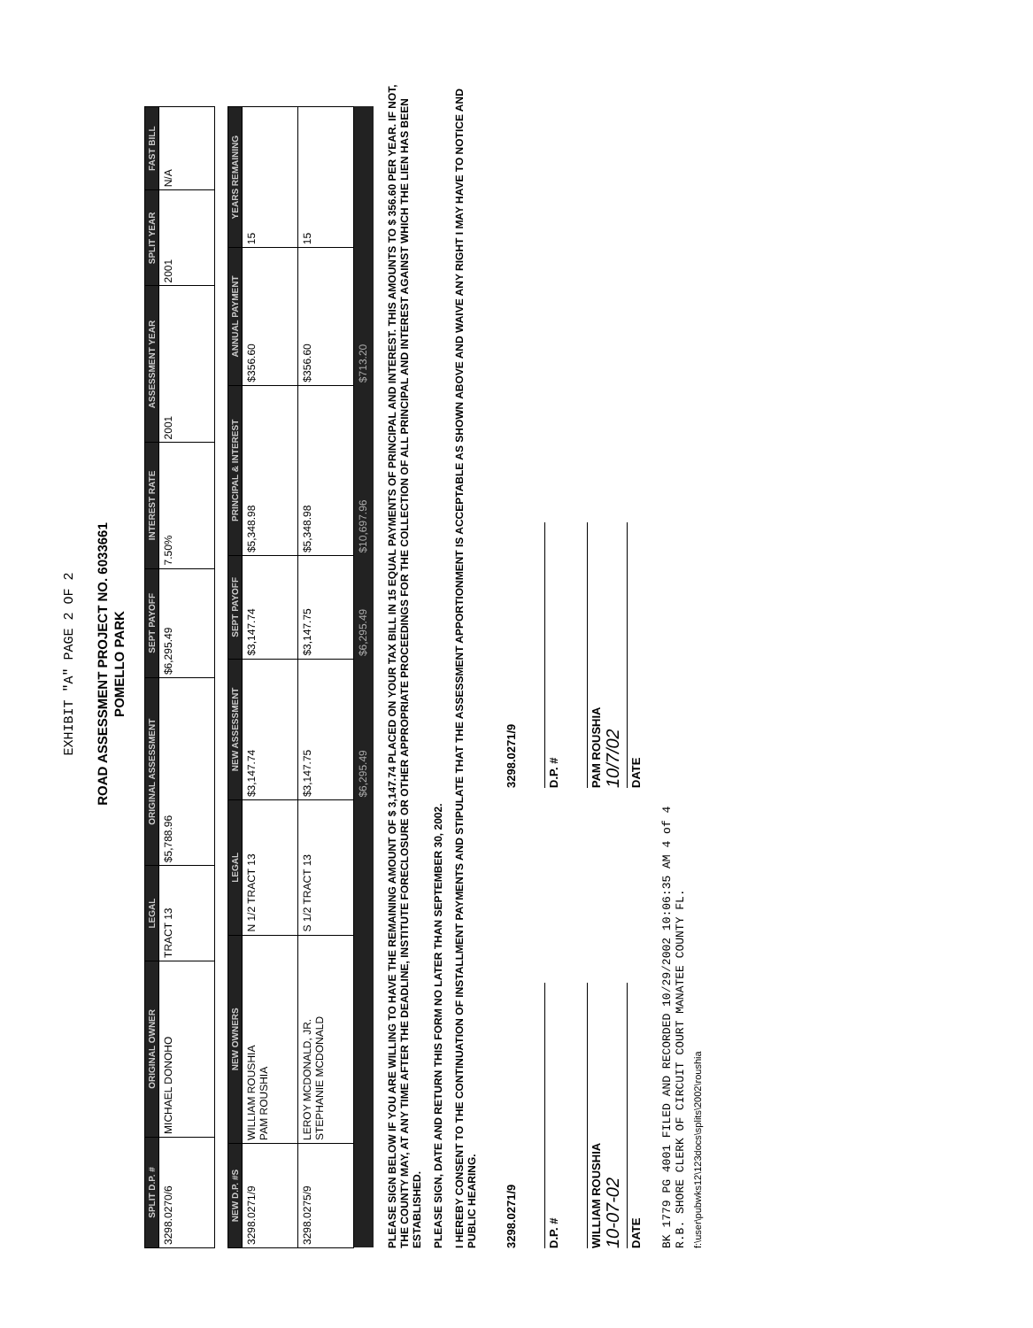EXHIBIT "A" PAGE 2 OF 2
ROAD ASSESSMENT PROJECT NO. 6033661
POMELLO PARK
| SPLIT D.P. # | ORIGINAL OWNER | LEGAL | ORIGINAL ASSESSMENT | SEPT PAYOFF | INTEREST RATE | ASSESSMENT YEAR | SPLIT YEAR | FAST BILL |
| --- | --- | --- | --- | --- | --- | --- | --- | --- |
| 3298.0270/6 | MICHAEL DONOHO | TRACT 13 | $5,788.96 | $6,295.49 | 7.50% | 2001 | 2001 | N/A |
| NEW D.P. #S | NEW OWNERS | LEGAL | NEW ASSESSMENT | SEPT PAYOFF | PRINCIPAL & INTEREST | ANNUAL PAYMENT | YEARS REMAINING |
| --- | --- | --- | --- | --- | --- | --- | --- |
| 3298.0271/9 | WILLIAM ROUSHIA PAM ROUSHIA | N 1/2 TRACT 13 | $3,147.74 | $3,147.74 | $5,348.98 | $356.60 | 15 |
| 3298.0275/9 | LEROY MCDONALD, JR. STEPHANIE MCDONALD | S 1/2 TRACT 13 | $3,147.75 | $3,147.75 | $5,348.98 | $356.60 | 15 |
| | | | $6,295.49 | $6,295.49 | $10,697.96 | $713.20 | |
PLEASE SIGN BELOW IF YOU ARE WILLING TO HAVE THE REMAINING AMOUNT OF $ 3,147.74 PLACED ON YOUR TAX BILL IN 15 EQUAL PAYMENTS OF PRINCIPAL AND INTEREST. THIS AMOUNTS TO $ 356.60 PER YEAR. IF NOT, THE COUNTY MAY, AT ANY TIME AFTER THE DEADLINE, INSTITUTE FORECLOSURE OR OTHER APPROPRIATE PROCEEDINGS FOR THE COLLECTION OF ALL PRINCIPAL AND INTEREST AGAINST WHICH THE LIEN HAS BEEN ESTABLISHED.
PLEASE SIGN, DATE AND RETURN THIS FORM NO LATER THAN SEPTEMBER 30, 2002.
I HEREBY CONSENT TO THE CONTINUATION OF INSTALLMENT PAYMENTS AND STIPULATE THAT THE ASSESSMENT APPORTIONMENT IS ACCEPTABLE AS SHOWN ABOVE AND WAIVE ANY RIGHT I MAY HAVE TO NOTICE AND PUBLIC HEARING.
3298.0271/9
D.P. #
WILLIAM ROUSHIA
10-07-02
DATE
3298.0271/9
D.P. #
PAM ROUSHIA
10/7/02
DATE
BK 1779 PG 4001 FILED AND RECORDED 10/29/2002 10:06:35 AM 4 of 4
R.B. SHORE CLERK OF CIRCUIT COURT MANATEE COUNTY FL.
f:\user\pubwks12\123docs\splits\2002\roushia